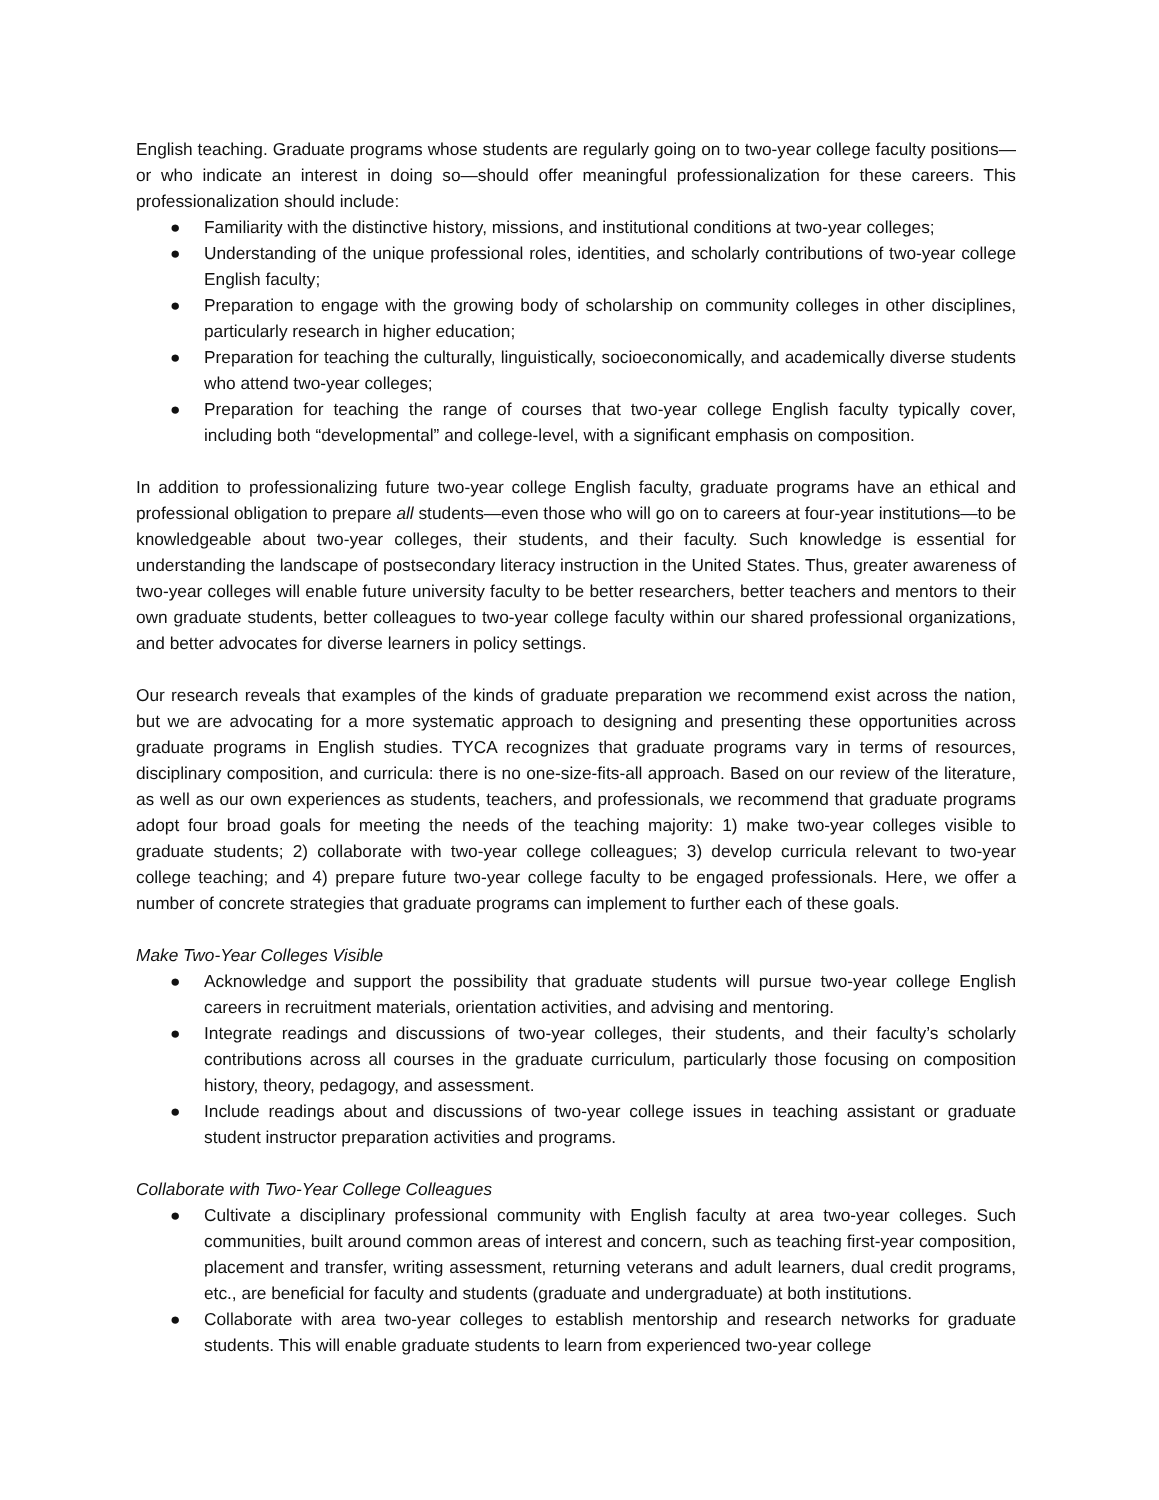English teaching. Graduate programs whose students are regularly going on to two-year college faculty positions—or who indicate an interest in doing so—should offer meaningful professionalization for these careers. This professionalization should include:
● Familiarity with the distinctive history, missions, and institutional conditions at two-year colleges;
● Understanding of the unique professional roles, identities, and scholarly contributions of two-year college English faculty;
● Preparation to engage with the growing body of scholarship on community colleges in other disciplines, particularly research in higher education;
● Preparation for teaching the culturally, linguistically, socioeconomically, and academically diverse students who attend two-year colleges;
● Preparation for teaching the range of courses that two-year college English faculty typically cover, including both “developmental” and college-level, with a significant emphasis on composition.
In addition to professionalizing future two-year college English faculty, graduate programs have an ethical and professional obligation to prepare all students—even those who will go on to careers at four-year institutions—to be knowledgeable about two-year colleges, their students, and their faculty. Such knowledge is essential for understanding the landscape of postsecondary literacy instruction in the United States. Thus, greater awareness of two-year colleges will enable future university faculty to be better researchers, better teachers and mentors to their own graduate students, better colleagues to two-year college faculty within our shared professional organizations, and better advocates for diverse learners in policy settings.
Our research reveals that examples of the kinds of graduate preparation we recommend exist across the nation, but we are advocating for a more systematic approach to designing and presenting these opportunities across graduate programs in English studies. TYCA recognizes that graduate programs vary in terms of resources, disciplinary composition, and curricula: there is no one-size-fits-all approach. Based on our review of the literature, as well as our own experiences as students, teachers, and professionals, we recommend that graduate programs adopt four broad goals for meeting the needs of the teaching majority: 1) make two-year colleges visible to graduate students; 2) collaborate with two-year college colleagues; 3) develop curricula relevant to two-year college teaching; and 4) prepare future two-year college faculty to be engaged professionals. Here, we offer a number of concrete strategies that graduate programs can implement to further each of these goals.
Make Two-Year Colleges Visible
● Acknowledge and support the possibility that graduate students will pursue two-year college English careers in recruitment materials, orientation activities, and advising and mentoring.
● Integrate readings and discussions of two-year colleges, their students, and their faculty’s scholarly contributions across all courses in the graduate curriculum, particularly those focusing on composition history, theory, pedagogy, and assessment.
● Include readings about and discussions of two-year college issues in teaching assistant or graduate student instructor preparation activities and programs.
Collaborate with Two-Year College Colleagues
● Cultivate a disciplinary professional community with English faculty at area two-year colleges. Such communities, built around common areas of interest and concern, such as teaching first-year composition, placement and transfer, writing assessment, returning veterans and adult learners, dual credit programs, etc., are beneficial for faculty and students (graduate and undergraduate) at both institutions.
● Collaborate with area two-year colleges to establish mentorship and research networks for graduate students. This will enable graduate students to learn from experienced two-year college